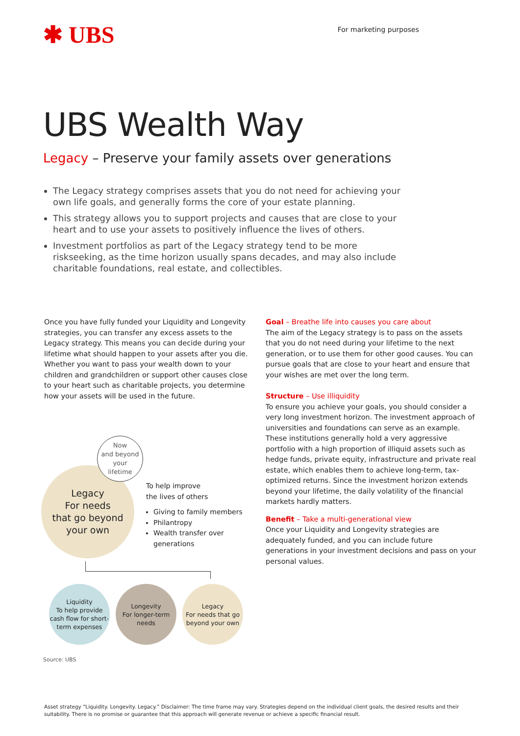✱ UBS
For marketing purposes
UBS Wealth Way
Legacy – Preserve your family assets over generations
The Legacy strategy comprises assets that you do not need for achieving your own life goals, and generally forms the core of your estate planning.
This strategy allows you to support projects and causes that are close to your heart and to use your assets to positively influence the lives of others.
Investment portfolios as part of the Legacy strategy tend to be more riskseeking, as the time horizon usually spans decades, and may also include charitable foundations, real estate, and collectibles.
Once you have fully funded your Liquidity and Longevity strategies, you can transfer any excess assets to the Legacy strategy. This means you can decide during your lifetime what should happen to your assets after you die. Whether you want to pass your wealth down to your children and grandchildren or support other causes close to your heart such as charitable projects, you determine how your assets will be used in the future.
Legacy
For needs
that go beyond
your own
Now
and beyond
your
lifetime
To help improve
the lives of others
Giving to family members
Philantropy
Wealth transfer over generations
Liquidity
To help provide cash flow for short-term expenses
Longevity
For longer-term needs
Legacy
For needs that go beyond your own
Goal – Breathe life into causes you care about
The aim of the Legacy strategy is to pass on the assets that you do not need during your lifetime to the next generation, or to use them for other good causes. You can pursue goals that are close to your heart and ensure that your wishes are met over the long term.
Structure – Use illiquidity
To ensure you achieve your goals, you should consider a very long investment horizon. The investment approach of universities and foundations can serve as an example. These institutions generally hold a very aggressive portfolio with a high proportion of illiquid assets such as hedge funds, private equity, infrastructure and private real estate, which enables them to achieve long-term, tax-optimized returns. Since the investment horizon extends beyond your lifetime, the daily volatility of the financial markets hardly matters.
Benefit – Take a multi-generational view
Once your Liquidity and Longevity strategies are adequately funded, and you can include future generations in your investment decisions and pass on your personal values.
Source: UBS
Asset strategy “Liquidity. Longevity. Legacy.” Disclaimer: The time frame may vary. Strategies depend on the individual client goals, the desired results and their suitability. There is no promise or guarantee that this approach will generate revenue or achieve a specific financial result.